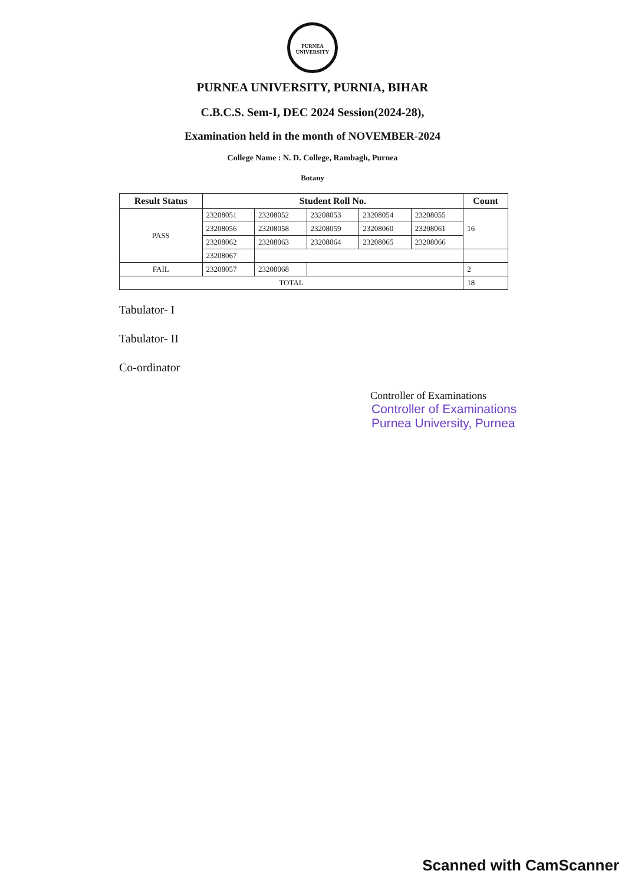PURNEA UNIVERSITY
PURNEA UNIVERSITY, PURNIA, BIHAR
C.B.C.S. Sem-I, DEC 2024 Session(2024-28),
Examination held in the month of NOVEMBER-2024
College Name : N. D. College, Rambagh, Purnea
Botany
| Result Status | Student Roll No. | | | | | Count |
| --- | --- | --- | --- | --- | --- | --- |
| PASS | 23208051 | 23208052 | 23208053 | 23208054 | 23208055 | 16 |
| | 23208056 | 23208058 | 23208059 | 23208060 | 23208061 | |
| | 23208062 | 23208063 | 23208064 | 23208065 | 23208066 | |
| | 23208067 | | | | | |
| FAIL | 23208057 | 23208068 | | | | 2 |
| TOTAL | | | | | | 18 |
Tabulator- I
Tabulator- II
Co-ordinator
Controller of Examinations
Controller of Examinations
Purnea University, Purnea
Scanned with CamScanner